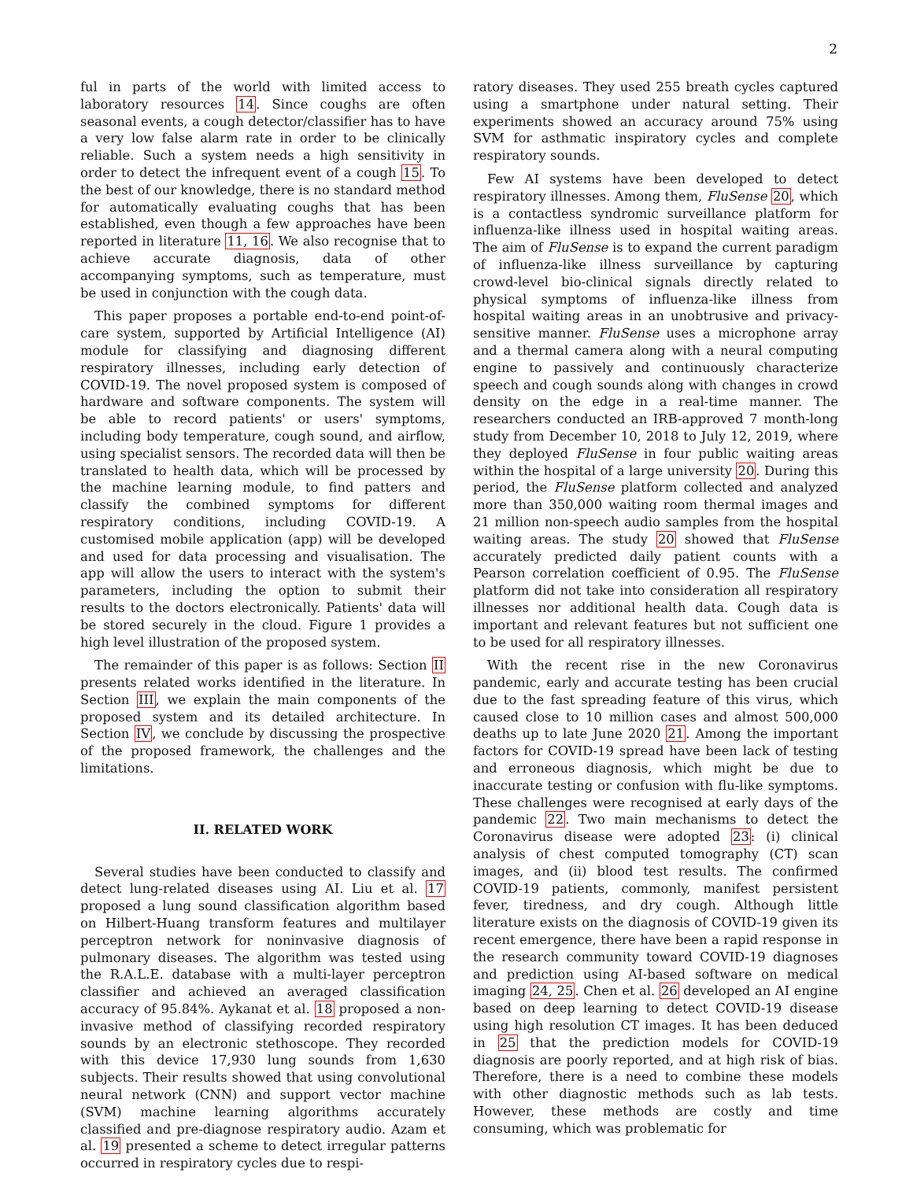2
ful in parts of the world with limited access to laboratory resources 14. Since coughs are often seasonal events, a cough detector/classifier has to have a very low false alarm rate in order to be clinically reliable. Such a system needs a high sensitivity in order to detect the infrequent event of a cough 15. To the best of our knowledge, there is no standard method for automatically evaluating coughs that has been established, even though a few approaches have been reported in literature 11, 16. We also recognise that to achieve accurate diagnosis, data of other accompanying symptoms, such as temperature, must be used in conjunction with the cough data.
This paper proposes a portable end-to-end point-of-care system, supported by Artificial Intelligence (AI) module for classifying and diagnosing different respiratory illnesses, including early detection of COVID-19. The novel proposed system is composed of hardware and software components. The system will be able to record patients' or users' symptoms, including body temperature, cough sound, and airflow, using specialist sensors. The recorded data will then be translated to health data, which will be processed by the machine learning module, to find patters and classify the combined symptoms for different respiratory conditions, including COVID-19. A customised mobile application (app) will be developed and used for data processing and visualisation. The app will allow the users to interact with the system's parameters, including the option to submit their results to the doctors electronically. Patients' data will be stored securely in the cloud. Figure 1 provides a high level illustration of the proposed system.
The remainder of this paper is as follows: Section II presents related works identified in the literature. In Section III, we explain the main components of the proposed system and its detailed architecture. In Section IV, we conclude by discussing the prospective of the proposed framework, the challenges and the limitations.
II. RELATED WORK
Several studies have been conducted to classify and detect lung-related diseases using AI. Liu et al. 17 proposed a lung sound classification algorithm based on Hilbert-Huang transform features and multilayer perceptron network for noninvasive diagnosis of pulmonary diseases. The algorithm was tested using the R.A.L.E. database with a multi-layer perceptron classifier and achieved an averaged classification accuracy of 95.84%. Aykanat et al. 18 proposed a non-invasive method of classifying recorded respiratory sounds by an electronic stethoscope. They recorded with this device 17,930 lung sounds from 1,630 subjects. Their results showed that using convolutional neural network (CNN) and support vector machine (SVM) machine learning algorithms accurately classified and pre-diagnose respiratory audio. Azam et al. 19 presented a scheme to detect irregular patterns occurred in respiratory cycles due to respi-
ratory diseases. They used 255 breath cycles captured using a smartphone under natural setting. Their experiments showed an accuracy around 75% using SVM for asthmatic inspiratory cycles and complete respiratory sounds.
Few AI systems have been developed to detect respiratory illnesses. Among them, FluSense 20, which is a contactless syndromic surveillance platform for influenza-like illness used in hospital waiting areas. The aim of FluSense is to expand the current paradigm of influenza-like illness surveillance by capturing crowd-level bio-clinical signals directly related to physical symptoms of influenza-like illness from hospital waiting areas in an unobtrusive and privacy-sensitive manner. FluSense uses a microphone array and a thermal camera along with a neural computing engine to passively and continuously characterize speech and cough sounds along with changes in crowd density on the edge in a real-time manner. The researchers conducted an IRB-approved 7 month-long study from December 10, 2018 to July 12, 2019, where they deployed FluSense in four public waiting areas within the hospital of a large university 20. During this period, the FluSense platform collected and analyzed more than 350,000 waiting room thermal images and 21 million non-speech audio samples from the hospital waiting areas. The study 20 showed that FluSense accurately predicted daily patient counts with a Pearson correlation coefficient of 0.95. The FluSense platform did not take into consideration all respiratory illnesses nor additional health data. Cough data is important and relevant features but not sufficient one to be used for all respiratory illnesses.
With the recent rise in the new Coronavirus pandemic, early and accurate testing has been crucial due to the fast spreading feature of this virus, which caused close to 10 million cases and almost 500,000 deaths up to late June 2020 21. Among the important factors for COVID-19 spread have been lack of testing and erroneous diagnosis, which might be due to inaccurate testing or confusion with flu-like symptoms. These challenges were recognised at early days of the pandemic 22. Two main mechanisms to detect the Coronavirus disease were adopted 23: (i) clinical analysis of chest computed tomography (CT) scan images, and (ii) blood test results. The confirmed COVID-19 patients, commonly, manifest persistent fever, tiredness, and dry cough. Although little literature exists on the diagnosis of COVID-19 given its recent emergence, there have been a rapid response in the research community toward COVID-19 diagnoses and prediction using AI-based software on medical imaging 24, 25. Chen et al. 26 developed an AI engine based on deep learning to detect COVID-19 disease using high resolution CT images. It has been deduced in 25 that the prediction models for COVID-19 diagnosis are poorly reported, and at high risk of bias. Therefore, there is a need to combine these models with other diagnostic methods such as lab tests. However, these methods are costly and time consuming, which was problematic for